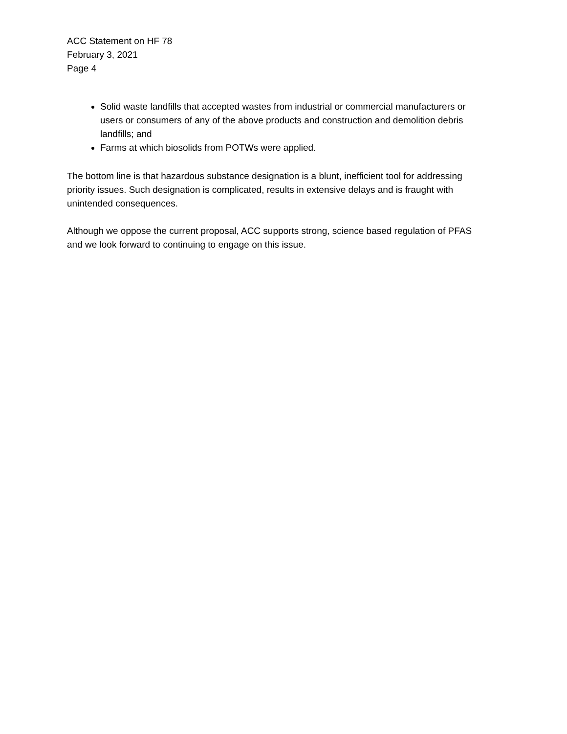ACC Statement on HF 78
February 3, 2021
Page 4
Solid waste landfills that accepted wastes from industrial or commercial manufacturers or users or consumers of any of the above products and construction and demolition debris landfills; and
Farms at which biosolids from POTWs were applied.
The bottom line is that hazardous substance designation is a blunt, inefficient tool for addressing priority issues. Such designation is complicated, results in extensive delays and is fraught with unintended consequences.
Although we oppose the current proposal, ACC supports strong, science based regulation of PFAS and we look forward to continuing to engage on this issue.